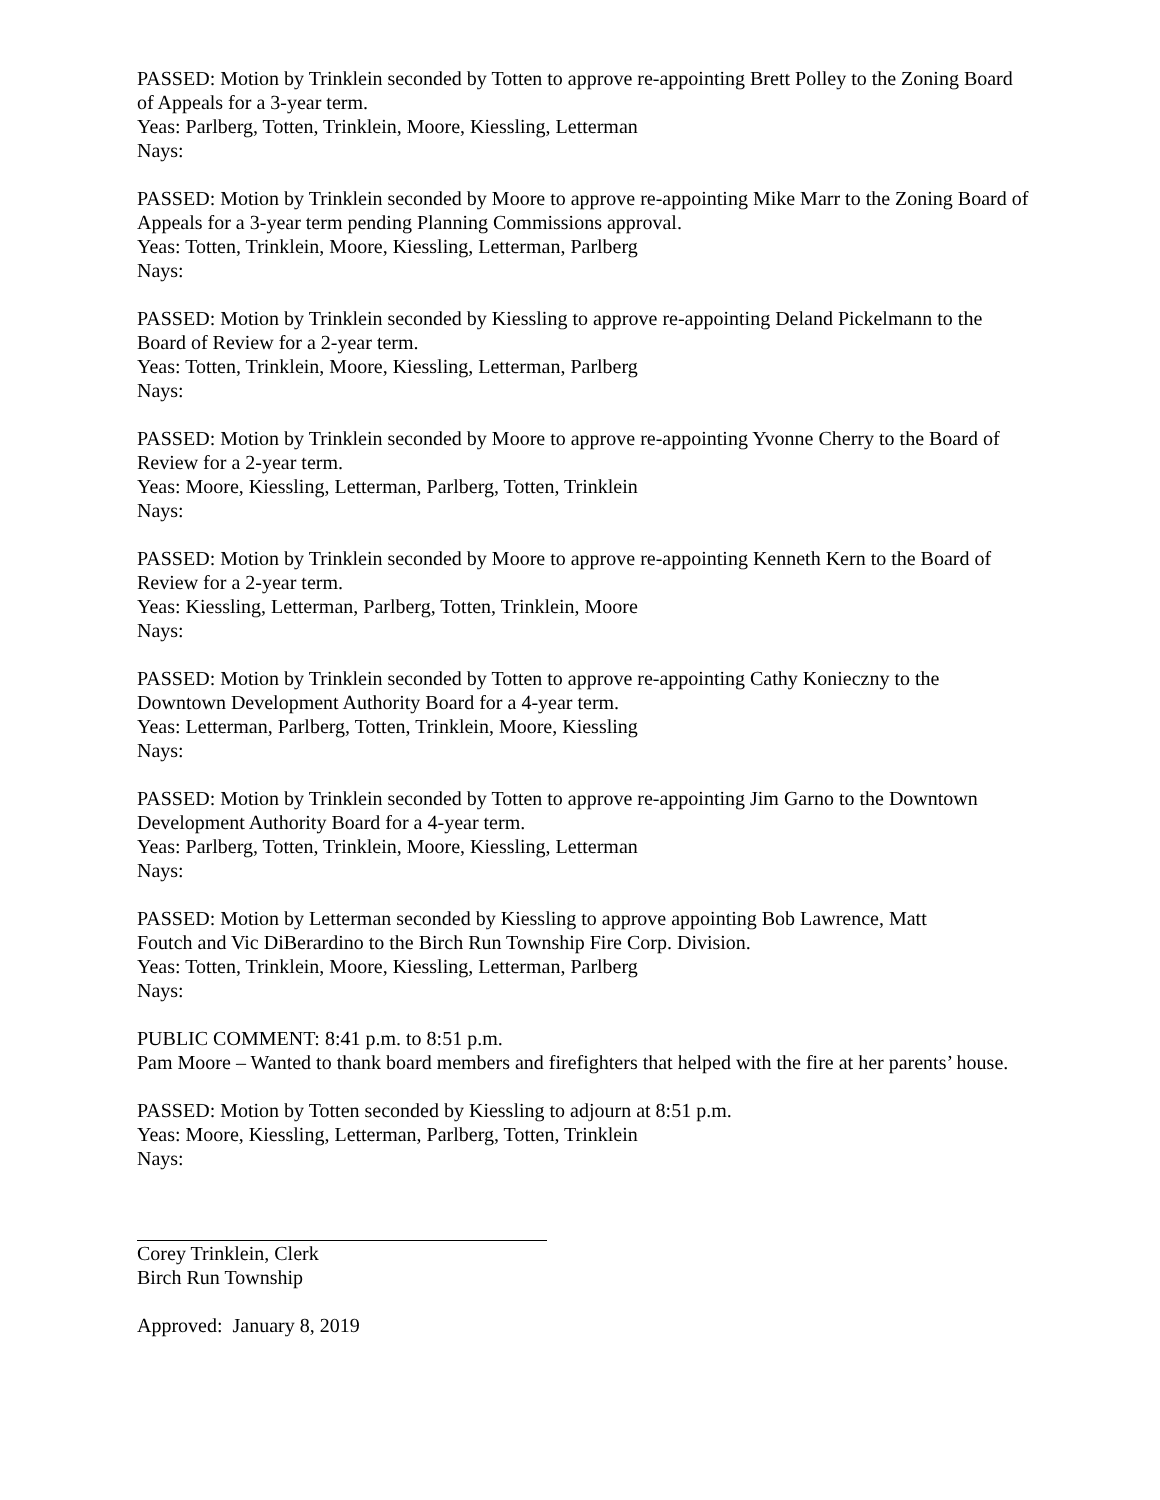PASSED: Motion by Trinklein seconded by Totten to approve re-appointing Brett Polley to the Zoning Board of Appeals for a 3-year term.
Yeas: Parlberg, Totten, Trinklein, Moore, Kiessling, Letterman
Nays:
PASSED: Motion by Trinklein seconded by Moore to approve re-appointing Mike Marr to the Zoning Board of Appeals for a 3-year term pending Planning Commissions approval.
Yeas: Totten, Trinklein, Moore, Kiessling, Letterman, Parlberg
Nays:
PASSED: Motion by Trinklein seconded by Kiessling to approve re-appointing Deland Pickelmann to the Board of Review for a 2-year term.
Yeas: Totten, Trinklein, Moore, Kiessling, Letterman, Parlberg
Nays:
PASSED: Motion by Trinklein seconded by Moore to approve re-appointing Yvonne Cherry to the Board of Review for a 2-year term.
Yeas: Moore, Kiessling, Letterman, Parlberg, Totten, Trinklein
Nays:
PASSED: Motion by Trinklein seconded by Moore to approve re-appointing Kenneth Kern to the Board of Review for a 2-year term.
Yeas: Kiessling, Letterman, Parlberg, Totten, Trinklein, Moore
Nays:
PASSED: Motion by Trinklein seconded by Totten to approve re-appointing Cathy Konieczny to the Downtown Development Authority Board for a 4-year term.
Yeas: Letterman, Parlberg, Totten, Trinklein, Moore, Kiessling
Nays:
PASSED: Motion by Trinklein seconded by Totten to approve re-appointing Jim Garno to the Downtown Development Authority Board for a 4-year term.
Yeas: Parlberg, Totten, Trinklein, Moore, Kiessling, Letterman
Nays:
PASSED: Motion by Letterman seconded by Kiessling to approve appointing Bob Lawrence, Matt
Foutch and Vic DiBerardino to the Birch Run Township Fire Corp. Division.
Yeas: Totten, Trinklein, Moore, Kiessling, Letterman, Parlberg
Nays:
PUBLIC COMMENT: 8:41 p.m. to 8:51 p.m.
Pam Moore – Wanted to thank board members and firefighters that helped with the fire at her parents’ house.
PASSED: Motion by Totten seconded by Kiessling to adjourn at 8:51 p.m.
Yeas: Moore, Kiessling, Letterman, Parlberg, Totten, Trinklein
Nays:
Corey Trinklein, Clerk
Birch Run Township
Approved: January 8, 2019